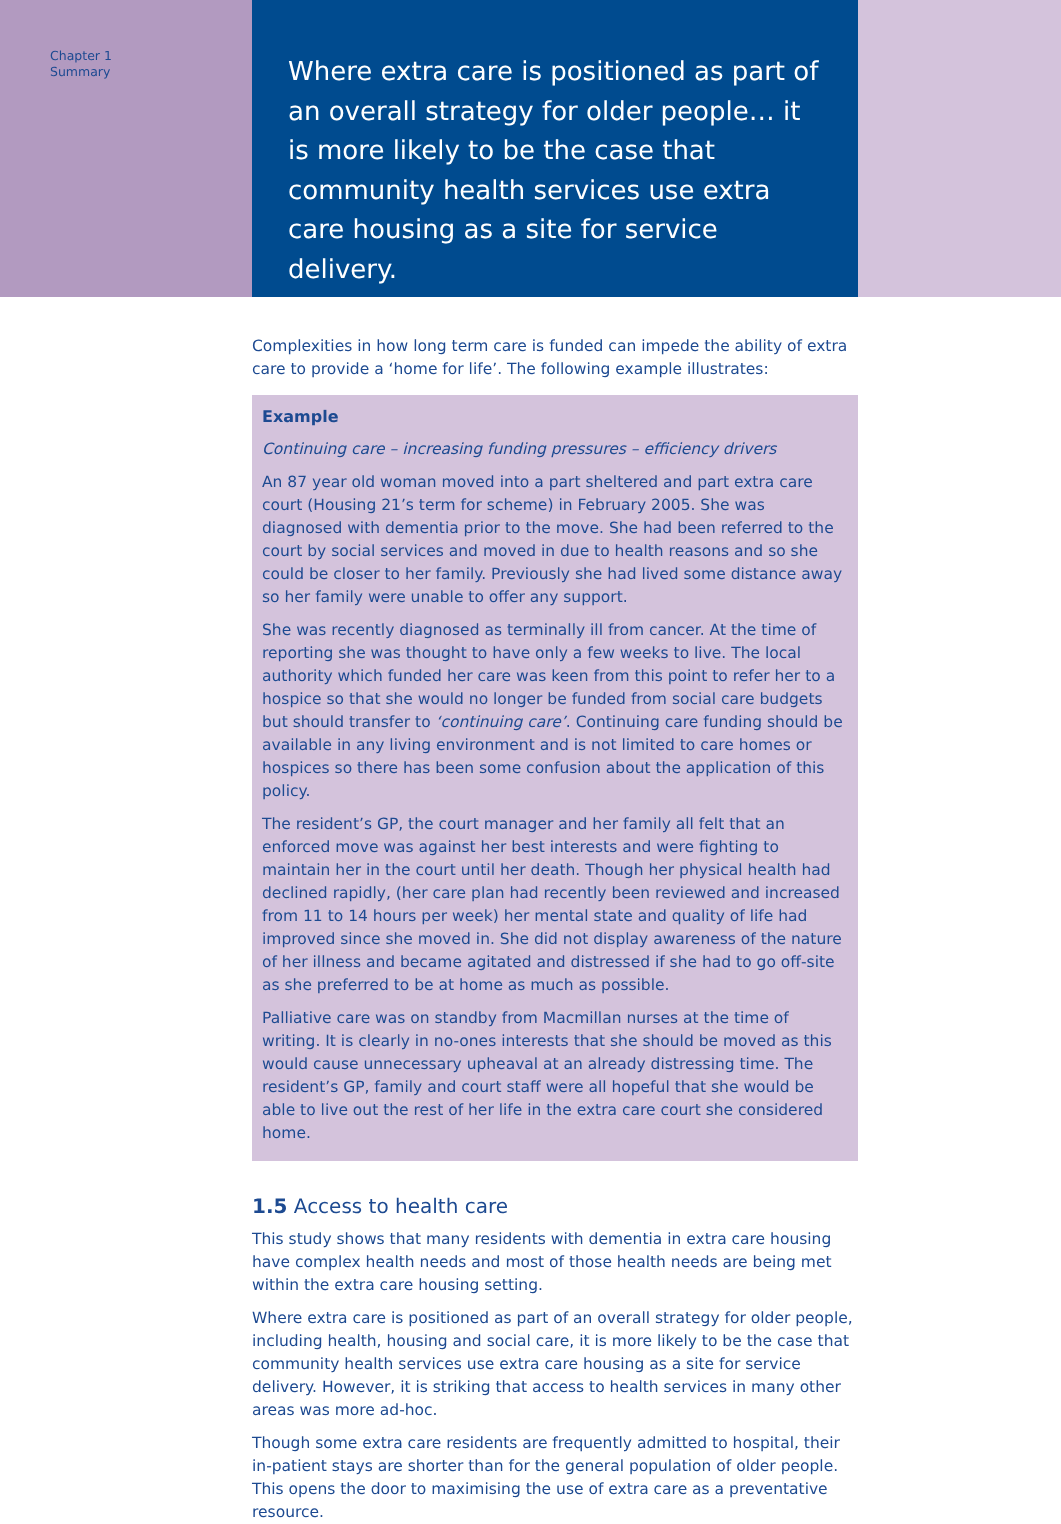Chapter 1
Summary
Where extra care is positioned as part of an overall strategy for older people… it is more likely to be the case that community health services use extra care housing as a site for service delivery.
Complexities in how long term care is funded can impede the ability of extra care to provide a ‘home for life’. The following example illustrates:
Example
Continuing care – increasing funding pressures – efficiency drivers
An 87 year old woman moved into a part sheltered and part extra care court (Housing 21’s term for scheme) in February 2005. She was diagnosed with dementia prior to the move. She had been referred to the court by social services and moved in due to health reasons and so she could be closer to her family. Previously she had lived some distance away so her family were unable to offer any support.
She was recently diagnosed as terminally ill from cancer. At the time of reporting she was thought to have only a few weeks to live. The local authority which funded her care was keen from this point to refer her to a hospice so that she would no longer be funded from social care budgets but should transfer to ‘continuing care’. Continuing care funding should be available in any living environment and is not limited to care homes or hospices so there has been some confusion about the application of this policy.
The resident’s GP, the court manager and her family all felt that an enforced move was against her best interests and were fighting to maintain her in the court until her death. Though her physical health had declined rapidly, (her care plan had recently been reviewed and increased from 11 to 14 hours per week) her mental state and quality of life had improved since she moved in. She did not display awareness of the nature of her illness and became agitated and distressed if she had to go off-site as she preferred to be at home as much as possible.
Palliative care was on standby from Macmillan nurses at the time of writing. It is clearly in no-ones interests that she should be moved as this would cause unnecessary upheaval at an already distressing time. The resident’s GP, family and court staff were all hopeful that she would be able to live out the rest of her life in the extra care court she considered home.
1.5 Access to health care
This study shows that many residents with dementia in extra care housing have complex health needs and most of those health needs are being met within the extra care housing setting.
Where extra care is positioned as part of an overall strategy for older people, including health, housing and social care, it is more likely to be the case that community health services use extra care housing as a site for service delivery. However, it is striking that access to health services in many other areas was more ad-hoc.
Though some extra care residents are frequently admitted to hospital, their in-patient stays are shorter than for the general population of older people. This opens the door to maximising the use of extra care as a preventative resource.